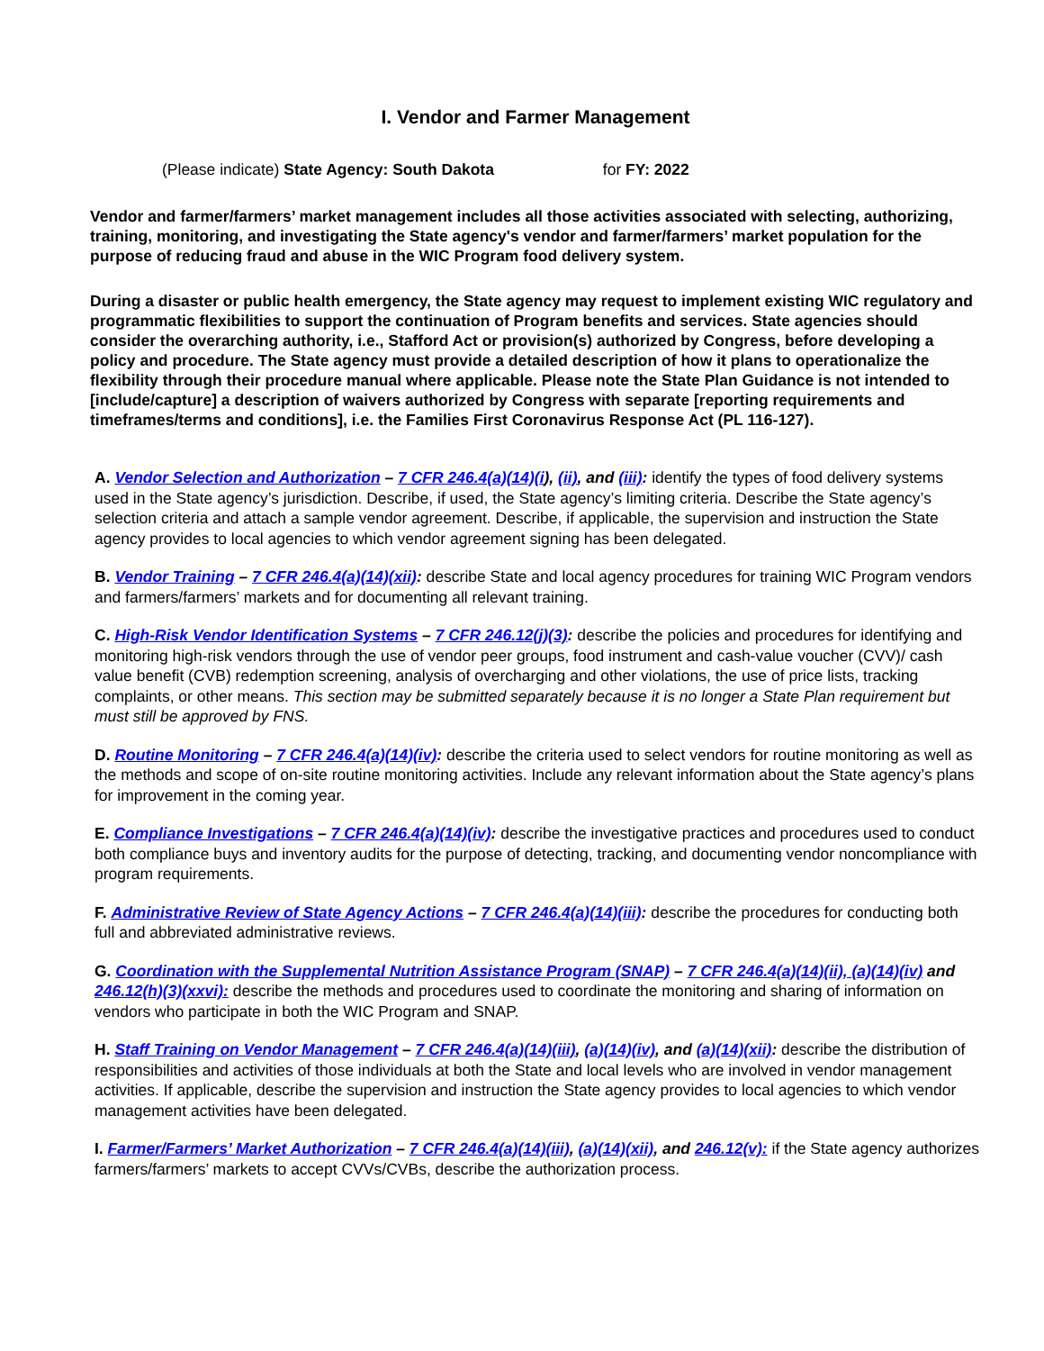I. Vendor and Farmer Management
(Please indicate) State Agency: South Dakota for FY: 2022
Vendor and farmer/farmers’ market management includes all those activities associated with selecting, authorizing, training, monitoring, and investigating the State agency's vendor and farmer/farmers’ market population for the purpose of reducing fraud and abuse in the WIC Program food delivery system.
During a disaster or public health emergency, the State agency may request to implement existing WIC regulatory and programmatic flexibilities to support the continuation of Program benefits and services. State agencies should consider the overarching authority, i.e., Stafford Act or provision(s) authorized by Congress, before developing a policy and procedure. The State agency must provide a detailed description of how it plans to operationalize the flexibility through their procedure manual where applicable. Please note the State Plan Guidance is not intended to [include/capture] a description of waivers authorized by Congress with separate [reporting requirements and timeframes/terms and conditions], i.e. the Families First Coronavirus Response Act (PL 116-127).
A. Vendor Selection and Authorization – 7 CFR 246.4(a)(14)(i), (ii), and (iii): identify the types of food delivery systems used in the State agency’s jurisdiction. Describe, if used, the State agency’s limiting criteria. Describe the State agency’s selection criteria and attach a sample vendor agreement. Describe, if applicable, the supervision and instruction the State agency provides to local agencies to which vendor agreement signing has been delegated.
B. Vendor Training – 7 CFR 246.4(a)(14)(xii): describe State and local agency procedures for training WIC Program vendors and farmers/farmers’ markets and for documenting all relevant training.
C. High-Risk Vendor Identification Systems – 7 CFR 246.12(j)(3): describe the policies and procedures for identifying and monitoring high-risk vendors through the use of vendor peer groups, food instrument and cash-value voucher (CVV)/ cash value benefit (CVB) redemption screening, analysis of overcharging and other violations, the use of price lists, tracking complaints, or other means. This section may be submitted separately because it is no longer a State Plan requirement but must still be approved by FNS.
D. Routine Monitoring – 7 CFR 246.4(a)(14)(iv): describe the criteria used to select vendors for routine monitoring as well as the methods and scope of on-site routine monitoring activities. Include any relevant information about the State agency’s plans for improvement in the coming year.
E. Compliance Investigations – 7 CFR 246.4(a)(14)(iv): describe the investigative practices and procedures used to conduct both compliance buys and inventory audits for the purpose of detecting, tracking, and documenting vendor noncompliance with program requirements.
F. Administrative Review of State Agency Actions – 7 CFR 246.4(a)(14)(iii): describe the procedures for conducting both full and abbreviated administrative reviews.
G. Coordination with the Supplemental Nutrition Assistance Program (SNAP) – 7 CFR 246.4(a)(14)(ii), (a)(14)(iv) and 246.12(h)(3)(xxvi): describe the methods and procedures used to coordinate the monitoring and sharing of information on vendors who participate in both the WIC Program and SNAP.
H. Staff Training on Vendor Management – 7 CFR 246.4(a)(14)(iii), (a)(14)(iv), and (a)(14)(xii): describe the distribution of responsibilities and activities of those individuals at both the State and local levels who are involved in vendor management activities. If applicable, describe the supervision and instruction the State agency provides to local agencies to which vendor management activities have been delegated.
I. Farmer/Farmers’ Market Authorization – 7 CFR 246.4(a)(14)(iii), (a)(14)(xii), and 246.12(v): if the State agency authorizes farmers/farmers’ markets to accept CVVs/CVBs, describe the authorization process.